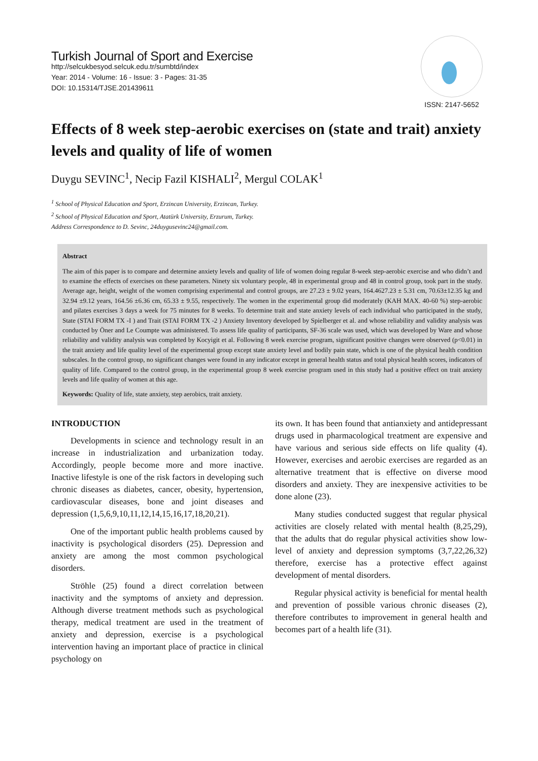Turkish Journal of Sport and Exercise
http://selcukbesyod.selcuk.edu.tr/sumbtd/index
Year: 2014 - Volume: 16 - Issue: 3 - Pages: 31-35
DOI: 10.15314/TJSE.201439611
ISSN: 2147-5652
Effects of 8 week step-aerobic exercises on (state and trait) anxiety levels and quality of life of women
Duygu SEVINC<sup>1</sup>, Necip Fazil KISHALI<sup>2</sup>, Mergul COLAK<sup>1</sup>
<sup>1</sup> School of Physical Education and Sport, Erzincan University, Erzincan, Turkey.
<sup>2</sup> School of Physical Education and Sport, Atatürk University, Erzurum, Turkey.
Address Correspondence to D. Sevinc, 24duygusevinc24@gmail.com.
Abstract
The aim of this paper is to compare and determine anxiety levels and quality of life of women doing regular 8-week step-aerobic exercise and who didn’t and to examine the effects of exercises on these parameters. Ninety six voluntary people, 48 in experimental group and 48 in control group, took part in the study. Average age, height, weight of the women comprising experimental and control groups, are 27.23 ± 9.02 years, 164.4627.23 ± 5.31 cm, 70.63±12.35 kg and 32.94 ±9.12 years, 164.56 ±6.36 cm, 65.33 ± 9.55, respectively. The women in the experimental group did moderately (KAH MAX. 40-60 %) step-aerobic and pilates exercises 3 days a week for 75 minutes for 8 weeks. To determine trait and state anxiety levels of each individual who participated in the study, State (STAI FORM TX -I ) and Trait (STAI FORM TX -2 ) Anxiety Inventory developed by Spielberger et al. and whose reliability and validity analysis was conducted by Öner and Le Coumpte was administered. To assess life quality of participants, SF-36 scale was used, which was developed by Ware and whose reliability and validity analysis was completed by Kocyigit et al. Following 8 week exercise program, significant positive changes were observed (p<0.01) in the trait anxiety and life quality level of the experimental group except state anxiety level and bodily pain state, which is one of the physical health condition subscales. In the control group, no significant changes were found in any indicator except in general health status and total physical health scores, indicators of quality of life. Compared to the control group, in the experimental group 8 week exercise program used in this study had a positive effect on trait anxiety levels and life quality of women at this age.
Keywords: Quality of life, state anxiety, step aerobics, trait anxiety.
INTRODUCTION
Developments in science and technology result in an increase in industrialization and urbanization today. Accordingly, people become more and more inactive. Inactive lifestyle is one of the risk factors in developing such chronic diseases as diabetes, cancer, obesity, hypertension, cardiovascular diseases, bone and joint diseases and depression (1,5,6,9,10,11,12,14,15,16,17,18,20,21).
One of the important public health problems caused by inactivity is psychological disorders (25). Depression and anxiety are among the most common psychological disorders.
Ströhle (25) found a direct correlation between inactivity and the symptoms of anxiety and depression. Although diverse treatment methods such as psychological therapy, medical treatment are used in the treatment of anxiety and depression, exercise is a psychological intervention having an important place of practice in clinical psychology on
its own. It has been found that antianxiety and antidepressant drugs used in pharmacological treatment are expensive and have various and serious side effects on life quality (4). However, exercises and aerobic exercises are regarded as an alternative treatment that is effective on diverse mood disorders and anxiety. They are inexpensive activities to be done alone (23).
Many studies conducted suggest that regular physical activities are closely related with mental health (8,25,29), that the adults that do regular physical activities show low-level of anxiety and depression symptoms (3,7,22,26,32) therefore, exercise has a protective effect against development of mental disorders.
Regular physical activity is beneficial for mental health and prevention of possible various chronic diseases (2), therefore contributes to improvement in general health and becomes part of a health life (31).